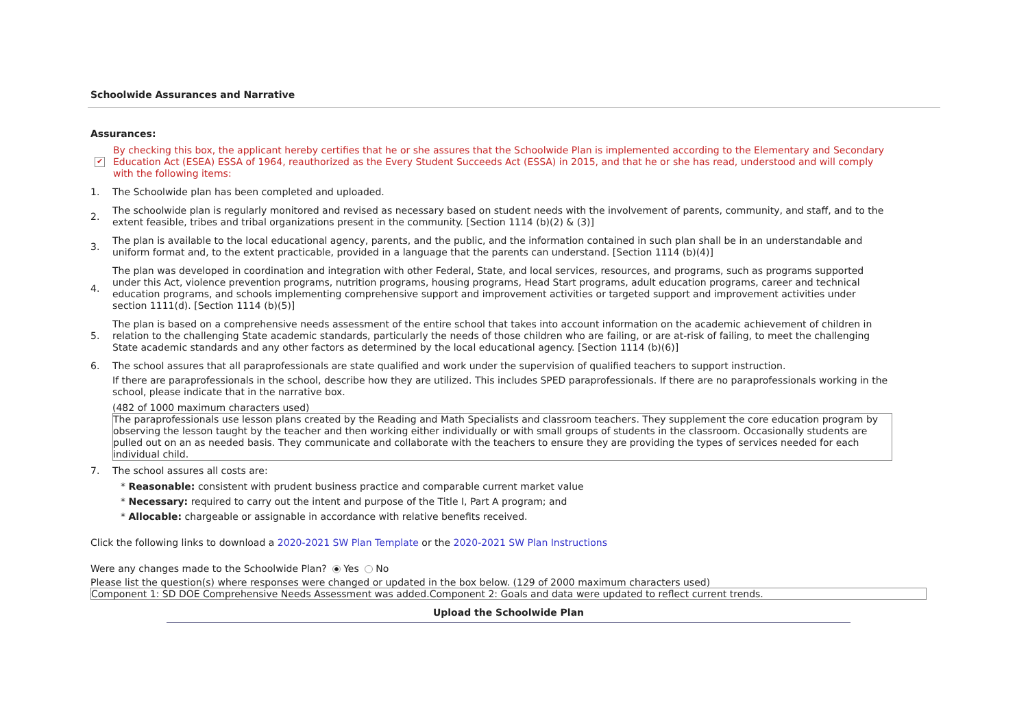Schoolwide Assurances and Narrative
Assurances:
✔
By checking this box, the applicant hereby certifies that he or she assures that the Schoolwide Plan is implemented according to the Elementary and Secondary Education Act (ESEA) ESSA of 1964, reauthorized as the Every Student Succeeds Act (ESSA) in 2015, and that he or she has read, understood and will comply with the following items:
1.
The Schoolwide plan has been completed and uploaded.
2.
The schoolwide plan is regularly monitored and revised as necessary based on student needs with the involvement of parents, community, and staff, and to the extent feasible, tribes and tribal organizations present in the community. [Section 1114 (b)(2) & (3)]
3.
The plan is available to the local educational agency, parents, and the public, and the information contained in such plan shall be in an understandable and uniform format and, to the extent practicable, provided in a language that the parents can understand. [Section 1114 (b)(4)]
4.
The plan was developed in coordination and integration with other Federal, State, and local services, resources, and programs, such as programs supported under this Act, violence prevention programs, nutrition programs, housing programs, Head Start programs, adult education programs, career and technical education programs, and schools implementing comprehensive support and improvement activities or targeted support and improvement activities under section 1111(d). [Section 1114 (b)(5)]
5.
The plan is based on a comprehensive needs assessment of the entire school that takes into account information on the academic achievement of children in relation to the challenging State academic standards, particularly the needs of those children who are failing, or are at-risk of failing, to meet the challenging State academic standards and any other factors as determined by the local educational agency. [Section 1114 (b)(6)]
6.
The school assures that all paraprofessionals are state qualified and work under the supervision of qualified teachers to support instruction.
If there are paraprofessionals in the school, describe how they are utilized. This includes SPED paraprofessionals. If there are no paraprofessionals working in the school, please indicate that in the narrative box.
(482 of 1000 maximum characters used)
The paraprofessionals use lesson plans created by the Reading and Math Specialists and classroom teachers. They supplement the core education program by observing the lesson taught by the teacher and then working either individually or with small groups of students in the classroom. Occasionally students are pulled out on an as needed basis. They communicate and collaborate with the teachers to ensure they are providing the types of services needed for each individual child.
7.
The school assures all costs are:
* Reasonable: consistent with prudent business practice and comparable current market value
* Necessary: required to carry out the intent and purpose of the Title I, Part A program; and
* Allocable: chargeable or assignable in accordance with relative benefits received.
Click the following links to download a 2020-2021 SW Plan Template or the 2020-2021 SW Plan Instructions
Were any changes made to the Schoolwide Plan? Yes No
Please list the question(s) where responses were changed or updated in the box below. (129 of 2000 maximum characters used)
Component 1: SD DOE Comprehensive Needs Assessment was added.Component 2: Goals and data were updated to reflect current trends.
Upload the Schoolwide Plan